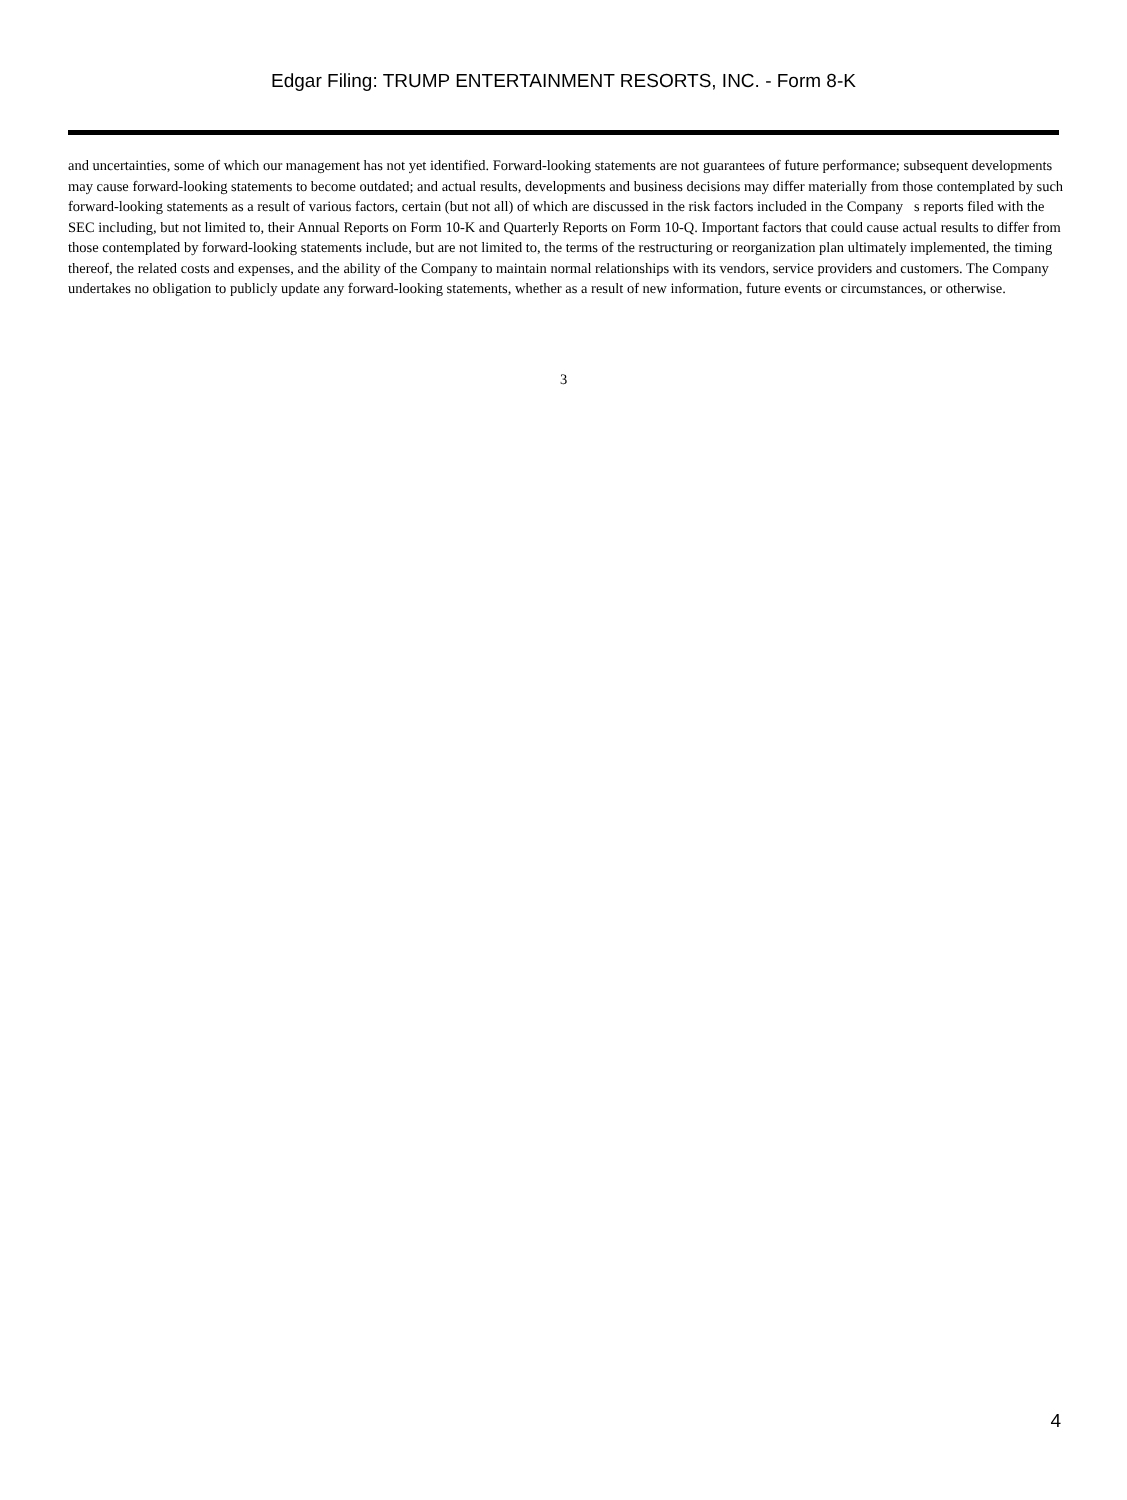Edgar Filing: TRUMP ENTERTAINMENT RESORTS, INC. - Form 8-K
and uncertainties, some of which our management has not yet identified. Forward-looking statements are not guarantees of future performance; subsequent developments may cause forward-looking statements to become outdated; and actual results, developments and business decisions may differ materially from those contemplated by such forward-looking statements as a result of various factors, certain (but not all) of which are discussed in the risk factors included in the Company s reports filed with the SEC including, but not limited to, their Annual Reports on Form 10-K and Quarterly Reports on Form 10-Q. Important factors that could cause actual results to differ from those contemplated by forward-looking statements include, but are not limited to, the terms of the restructuring or reorganization plan ultimately implemented, the timing thereof, the related costs and expenses, and the ability of the Company to maintain normal relationships with its vendors, service providers and customers. The Company undertakes no obligation to publicly update any forward-looking statements, whether as a result of new information, future events or circumstances, or otherwise.
3
4